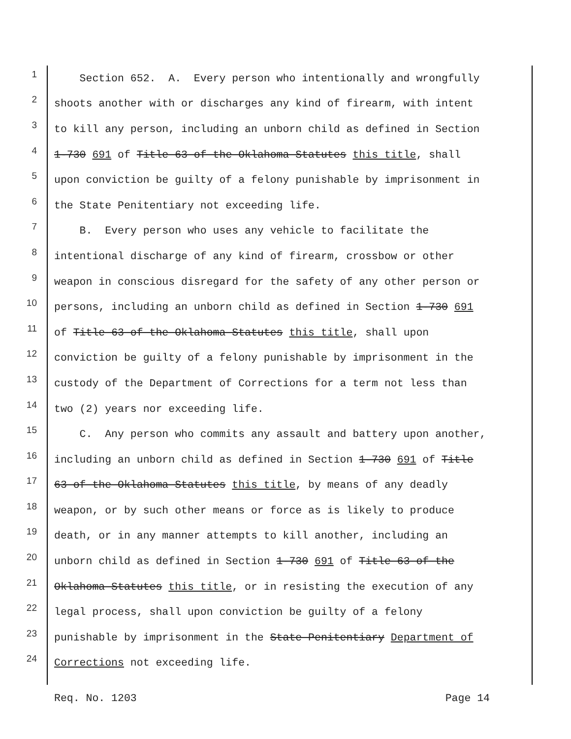1 Section 652. A. Every person who intentionally and wrongfully
2 shoots another with or discharges any kind of firearm, with intent
3 to kill any person, including an unborn child as defined in Section
4 1-730 691 of Title 63 of the Oklahoma Statutes this title, shall
5 upon conviction be guilty of a felony punishable by imprisonment in
6 the State Penitentiary not exceeding life.
7 B. Every person who uses any vehicle to facilitate the
8 intentional discharge of any kind of firearm, crossbow or other
9 weapon in conscious disregard for the safety of any other person or
10 persons, including an unborn child as defined in Section 1-730 691
11 of Title 63 of the Oklahoma Statutes this title, shall upon
12 conviction be guilty of a felony punishable by imprisonment in the
13 custody of the Department of Corrections for a term not less than
14 two (2) years nor exceeding life.
15 C. Any person who commits any assault and battery upon another,
16 including an unborn child as defined in Section 1-730 691 of Title
17 63 of the Oklahoma Statutes this title, by means of any deadly
18 weapon, or by such other means or force as is likely to produce
19 death, or in any manner attempts to kill another, including an
20 unborn child as defined in Section 1-730 691 of Title 63 of the
21 Oklahoma Statutes this title, or in resisting the execution of any
22 legal process, shall upon conviction be guilty of a felony
23 punishable by imprisonment in the State Penitentiary Department of
24 Corrections not exceeding life.
Req. No. 1203 Page 14